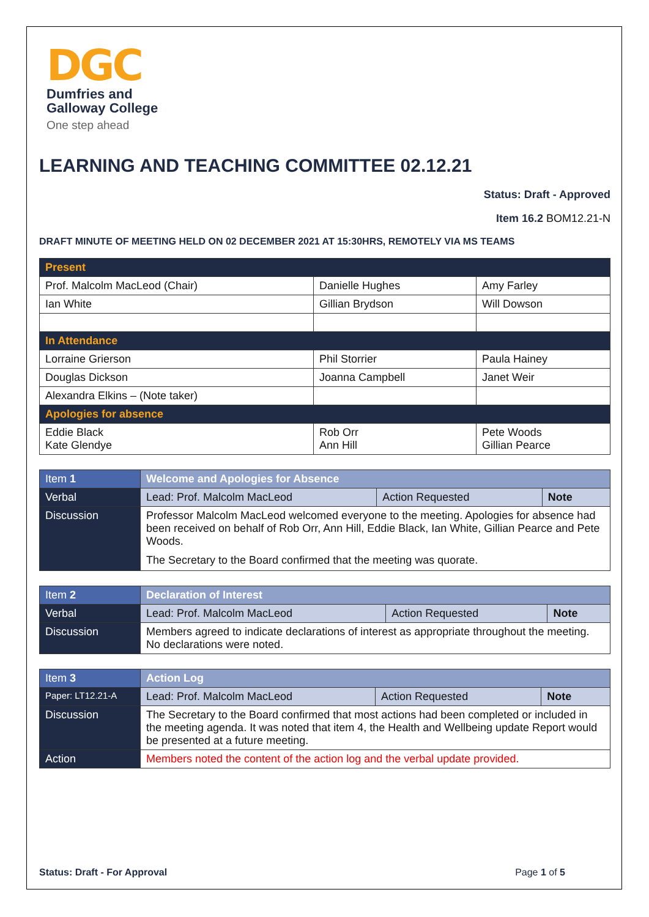DGC
Dumfries and
Galloway College
One step ahead
LEARNING AND TEACHING COMMITTEE 02.12.21
Status: Draft - Approved
Item 16.2 BOM12.21-N
DRAFT MINUTE OF MEETING HELD ON 02 DECEMBER 2021 AT 15:30HRS, REMOTELY VIA MS TEAMS
| Present | | |
| Prof. Malcolm MacLeod (Chair) | Danielle Hughes | Amy Farley |
| Ian White | Gillian Brydson | Will Dowson |
| In Attendance | | |
| Lorraine Grierson | Phil Storrier | Paula Hainey |
| Douglas Dickson | Joanna Campbell | Janet Weir |
| Alexandra Elkins – (Note taker) | | |
| Apologies for absence | | |
| Eddie Black Kate Glendye | Rob Orr Ann Hill | Pete Woods Gillian Pearce |
| Item 1 | Welcome and Apologies for Absence | | |
| Verbal | Lead: Prof. Malcolm MacLeod | Action Requested | Note |
| Discussion | Professor Malcolm MacLeod welcomed everyone to the meeting. Apologies for absence had been received on behalf of Rob Orr, Ann Hill, Eddie Black, Ian White, Gillian Pearce and Pete Woods. The Secretary to the Board confirmed that the meeting was quorate. | | |
| Item 2 | Declaration of Interest | | |
| Verbal | Lead: Prof. Malcolm MacLeod | Action Requested | Note |
| Discussion | Members agreed to indicate declarations of interest as appropriate throughout the meeting. No declarations were noted. | | |
| Item 3 | Action Log | | |
| Paper: LT12.21-A | Lead: Prof. Malcolm MacLeod | Action Requested | Note |
| Discussion | The Secretary to the Board confirmed that most actions had been completed or included in the meeting agenda. It was noted that item 4, the Health and Wellbeing update Report would be presented at a future meeting. | | |
| Action | Members noted the content of the action log and the verbal update provided. | | |
Status: Draft - For Approval Page 1 of 5